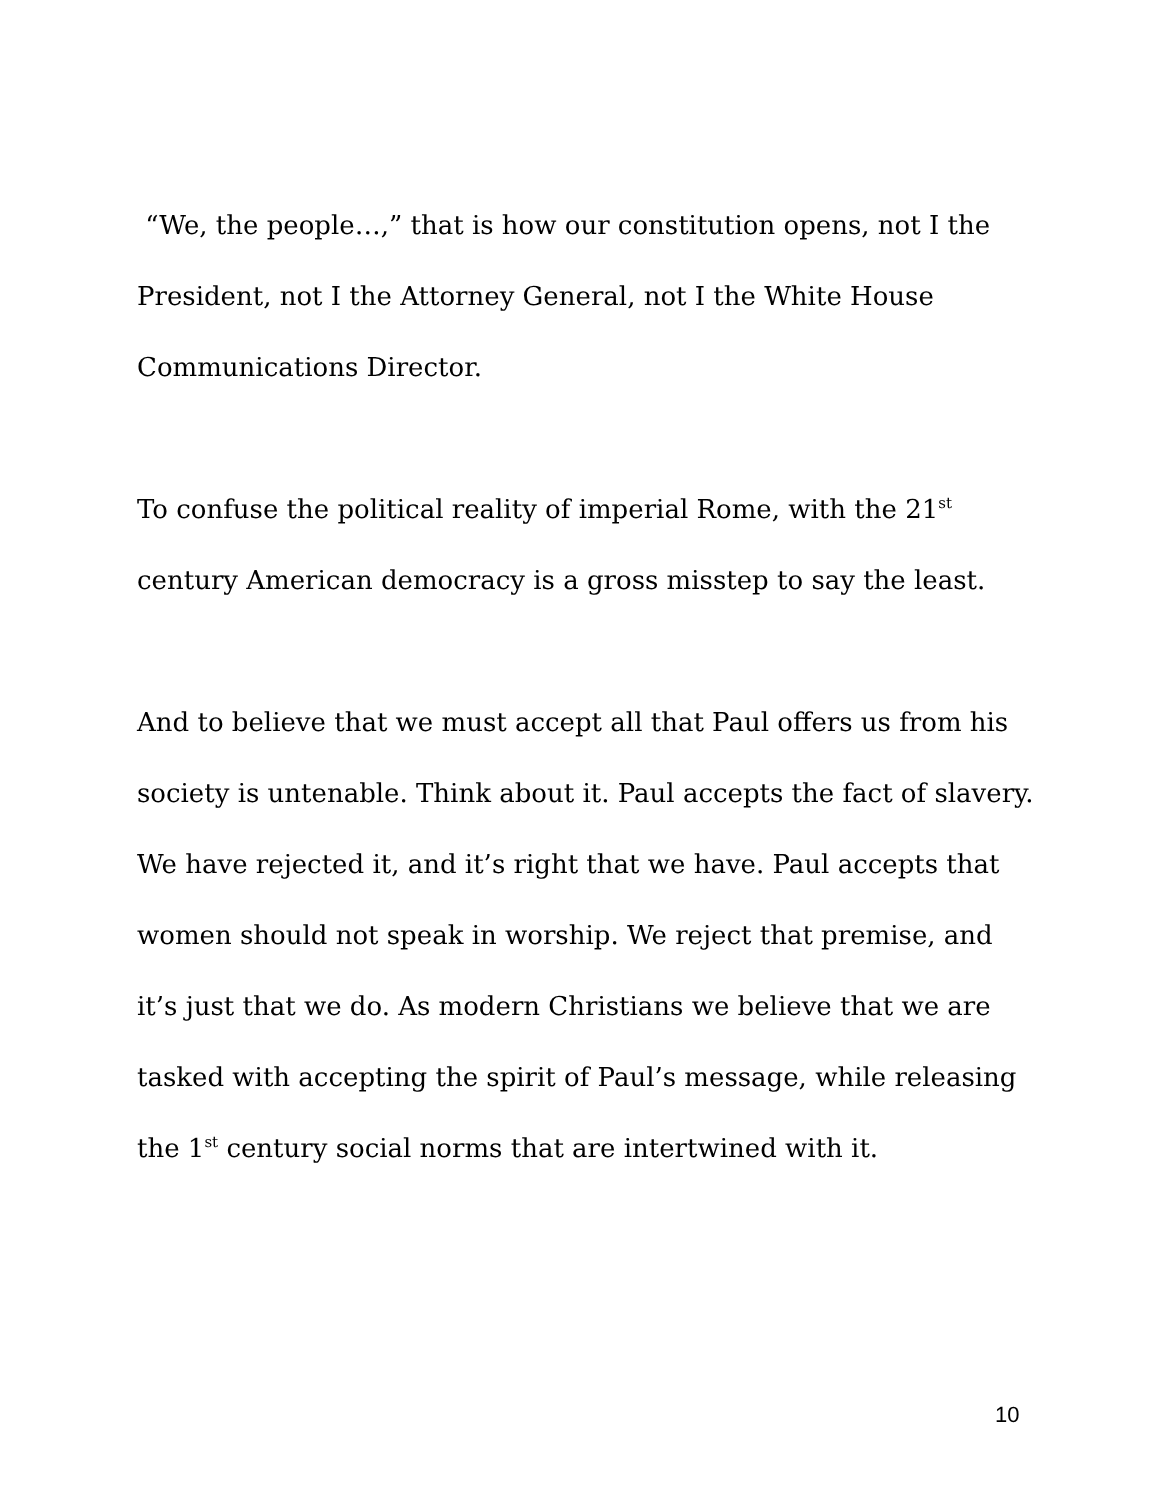“We, the people…,” that is how our constitution opens, not I the President, not I the Attorney General, not I the White House Communications Director.
To confuse the political reality of imperial Rome, with the 21<sup>st</sup> century American democracy is a gross misstep to say the least.
And to believe that we must accept all that Paul offers us from his society is untenable. Think about it. Paul accepts the fact of slavery. We have rejected it, and it’s right that we have. Paul accepts that women should not speak in worship. We reject that premise, and it’s just that we do. As modern Christians we believe that we are tasked with accepting the spirit of Paul’s message, while releasing the 1<sup>st</sup> century social norms that are intertwined with it.
10